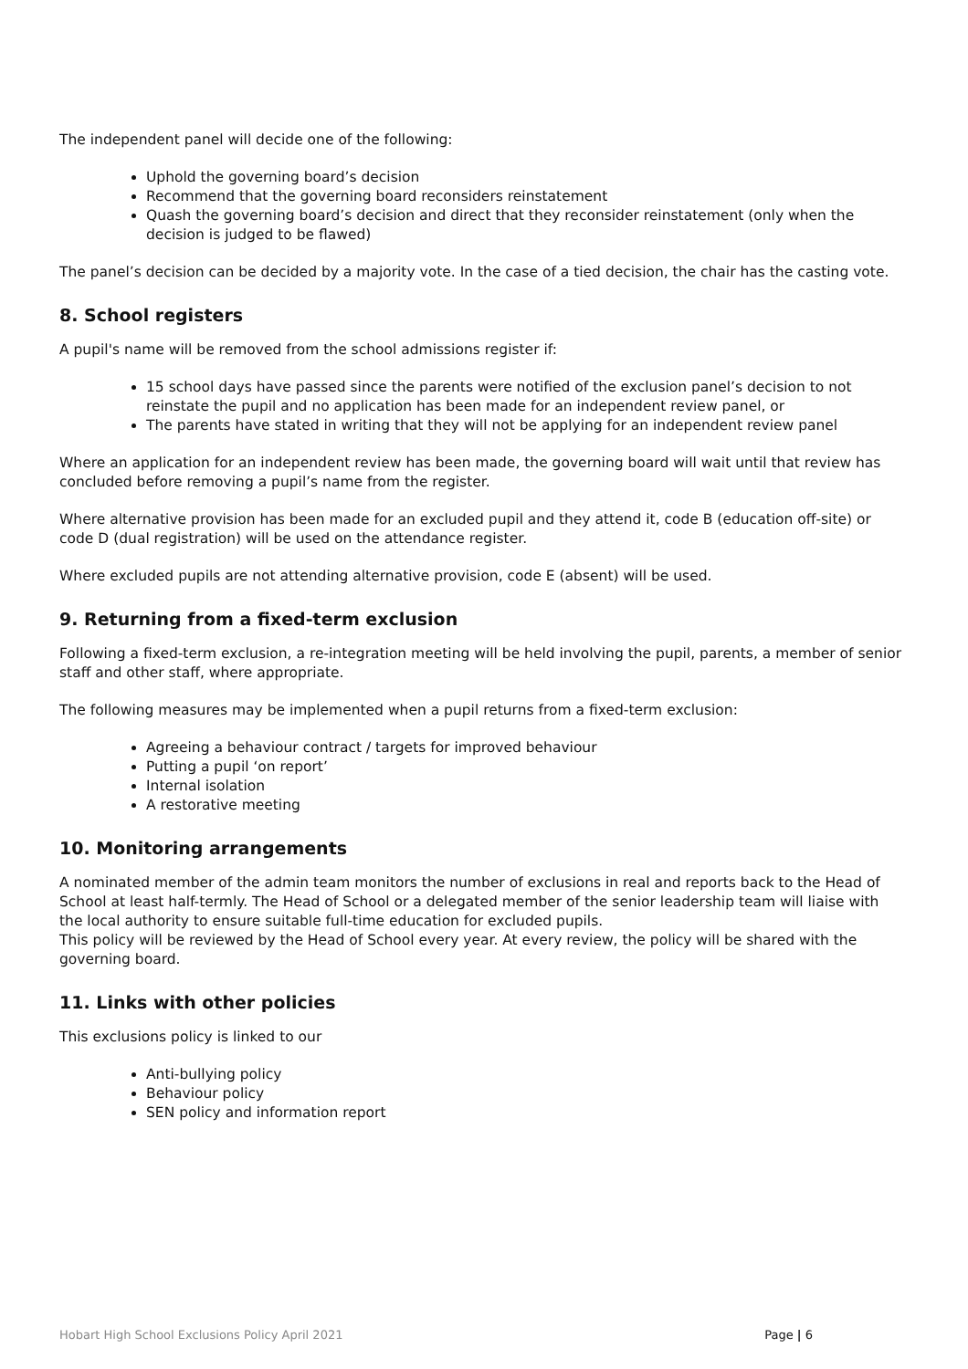The independent panel will decide one of the following:
Uphold the governing board’s decision
Recommend that the governing board reconsiders reinstatement
Quash the governing board’s decision and direct that they reconsider reinstatement (only when the decision is judged to be flawed)
The panel’s decision can be decided by a majority vote. In the case of a tied decision, the chair has the casting vote.
8. School registers
A pupil's name will be removed from the school admissions register if:
15 school days have passed since the parents were notified of the exclusion panel’s decision to not reinstate the pupil and no application has been made for an independent review panel, or
The parents have stated in writing that they will not be applying for an independent review panel
Where an application for an independent review has been made, the governing board will wait until that review has concluded before removing a pupil’s name from the register.
Where alternative provision has been made for an excluded pupil and they attend it, code B (education off-site) or code D (dual registration) will be used on the attendance register.
Where excluded pupils are not attending alternative provision, code E (absent) will be used.
9. Returning from a fixed-term exclusion
Following a fixed-term exclusion, a re-integration meeting will be held involving the pupil, parents, a member of senior staff and other staff, where appropriate.
The following measures may be implemented when a pupil returns from a fixed-term exclusion:
Agreeing a behaviour contract / targets for improved behaviour
Putting a pupil ‘on report’
Internal isolation
A restorative meeting
10. Monitoring arrangements
A nominated member of the admin team monitors the number of exclusions in real and reports back to the Head of School at least half-termly. The Head of School or a delegated member of the senior leadership team will liaise with the local authority to ensure suitable full-time education for excluded pupils.
This policy will be reviewed by the Head of School every year. At every review, the policy will be shared with the governing board.
11. Links with other policies
This exclusions policy is linked to our
Anti-bullying policy
Behaviour policy
SEN policy and information report
Hobart High School Exclusions Policy April 2021 Page | 6